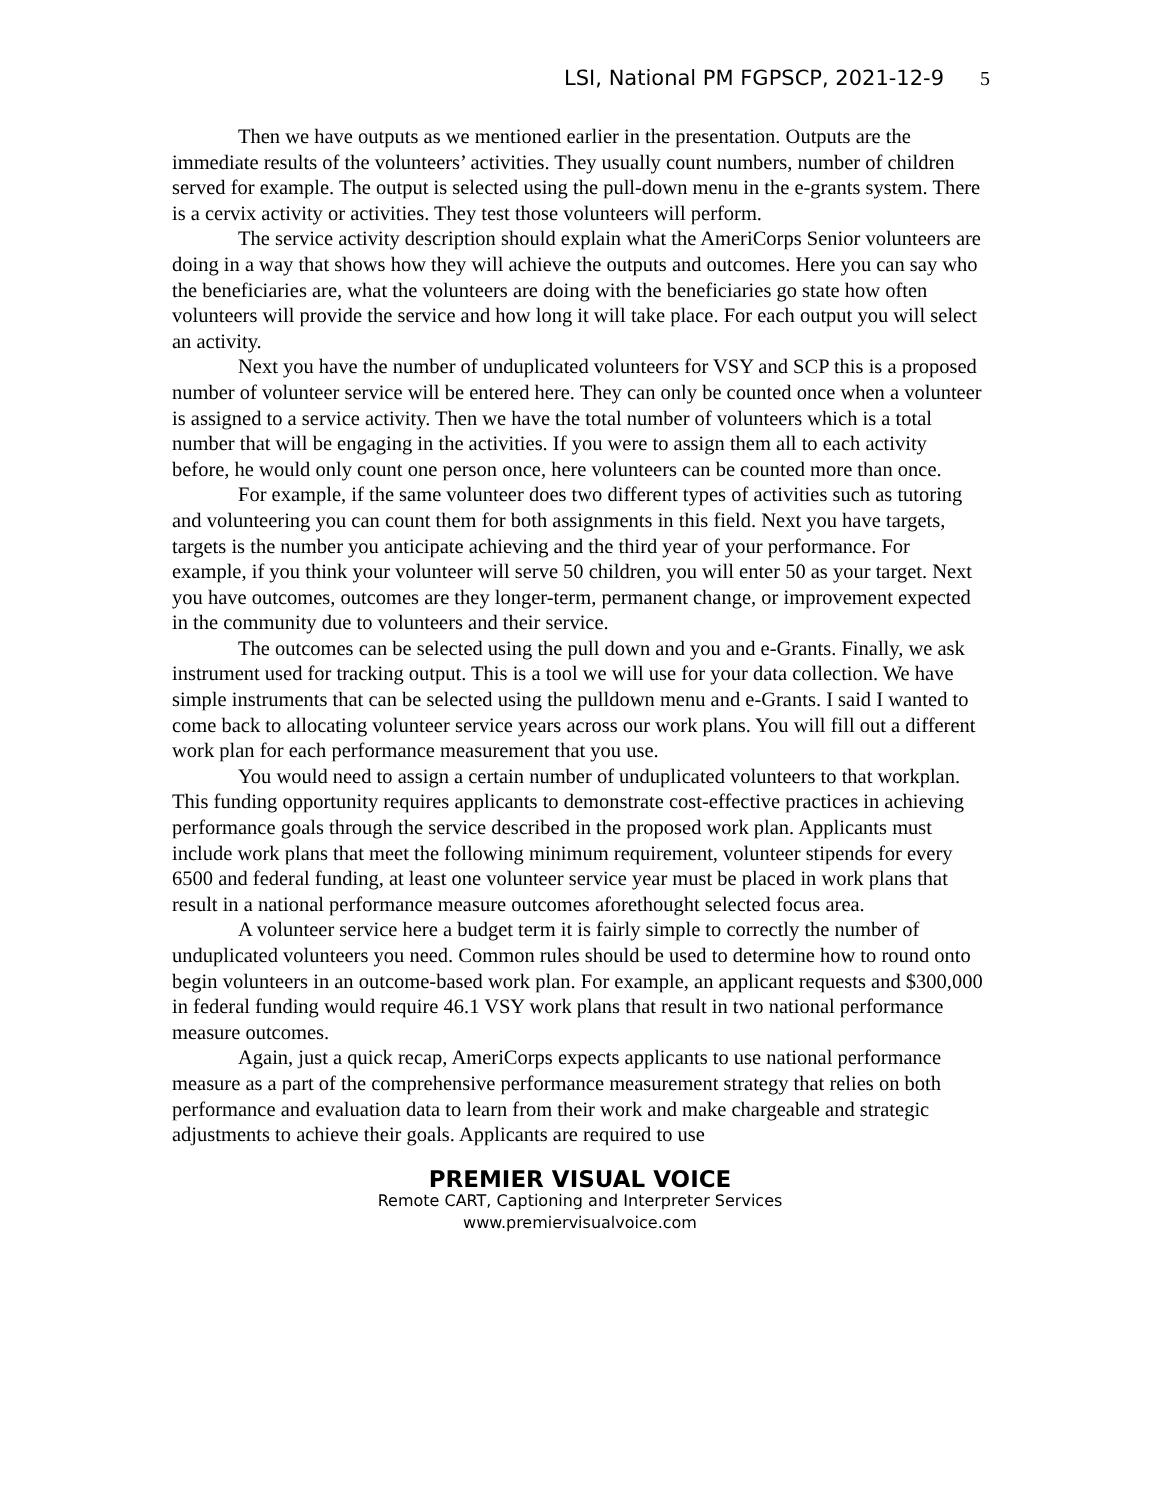LSI, National PM FGPSCP, 2021-12-9 5
Then we have outputs as we mentioned earlier in the presentation. Outputs are the immediate results of the volunteers’ activities. They usually count numbers, number of children served for example. The output is selected using the pull-down menu in the e-grants system. There is a cervix activity or activities. They test those volunteers will perform.
The service activity description should explain what the AmeriCorps Senior volunteers are doing in a way that shows how they will achieve the outputs and outcomes. Here you can say who the beneficiaries are, what the volunteers are doing with the beneficiaries go state how often volunteers will provide the service and how long it will take place. For each output you will select an activity.
Next you have the number of unduplicated volunteers for VSY and SCP this is a proposed number of volunteer service will be entered here. They can only be counted once when a volunteer is assigned to a service activity. Then we have the total number of volunteers which is a total number that will be engaging in the activities. If you were to assign them all to each activity before, he would only count one person once, here volunteers can be counted more than once.
For example, if the same volunteer does two different types of activities such as tutoring and volunteering you can count them for both assignments in this field. Next you have targets, targets is the number you anticipate achieving and the third year of your performance. For example, if you think your volunteer will serve 50 children, you will enter 50 as your target. Next you have outcomes, outcomes are they longer-term, permanent change, or improvement expected in the community due to volunteers and their service.
The outcomes can be selected using the pull down and you and e-Grants. Finally, we ask instrument used for tracking output. This is a tool we will use for your data collection. We have simple instruments that can be selected using the pulldown menu and e-Grants. I said I wanted to come back to allocating volunteer service years across our work plans. You will fill out a different work plan for each performance measurement that you use.
You would need to assign a certain number of unduplicated volunteers to that workplan. This funding opportunity requires applicants to demonstrate cost-effective practices in achieving performance goals through the service described in the proposed work plan. Applicants must include work plans that meet the following minimum requirement, volunteer stipends for every 6500 and federal funding, at least one volunteer service year must be placed in work plans that result in a national performance measure outcomes aforethought selected focus area.
A volunteer service here a budget term it is fairly simple to correctly the number of unduplicated volunteers you need. Common rules should be used to determine how to round onto begin volunteers in an outcome-based work plan. For example, an applicant requests and $300,000 in federal funding would require 46.1 VSY work plans that result in two national performance measure outcomes.
Again, just a quick recap, AmeriCorps expects applicants to use national performance measure as a part of the comprehensive performance measurement strategy that relies on both performance and evaluation data to learn from their work and make chargeable and strategic adjustments to achieve their goals. Applicants are required to use
PREMIER VISUAL VOICE
Remote CART, Captioning and Interpreter Services
www.premiervisualvoice.com